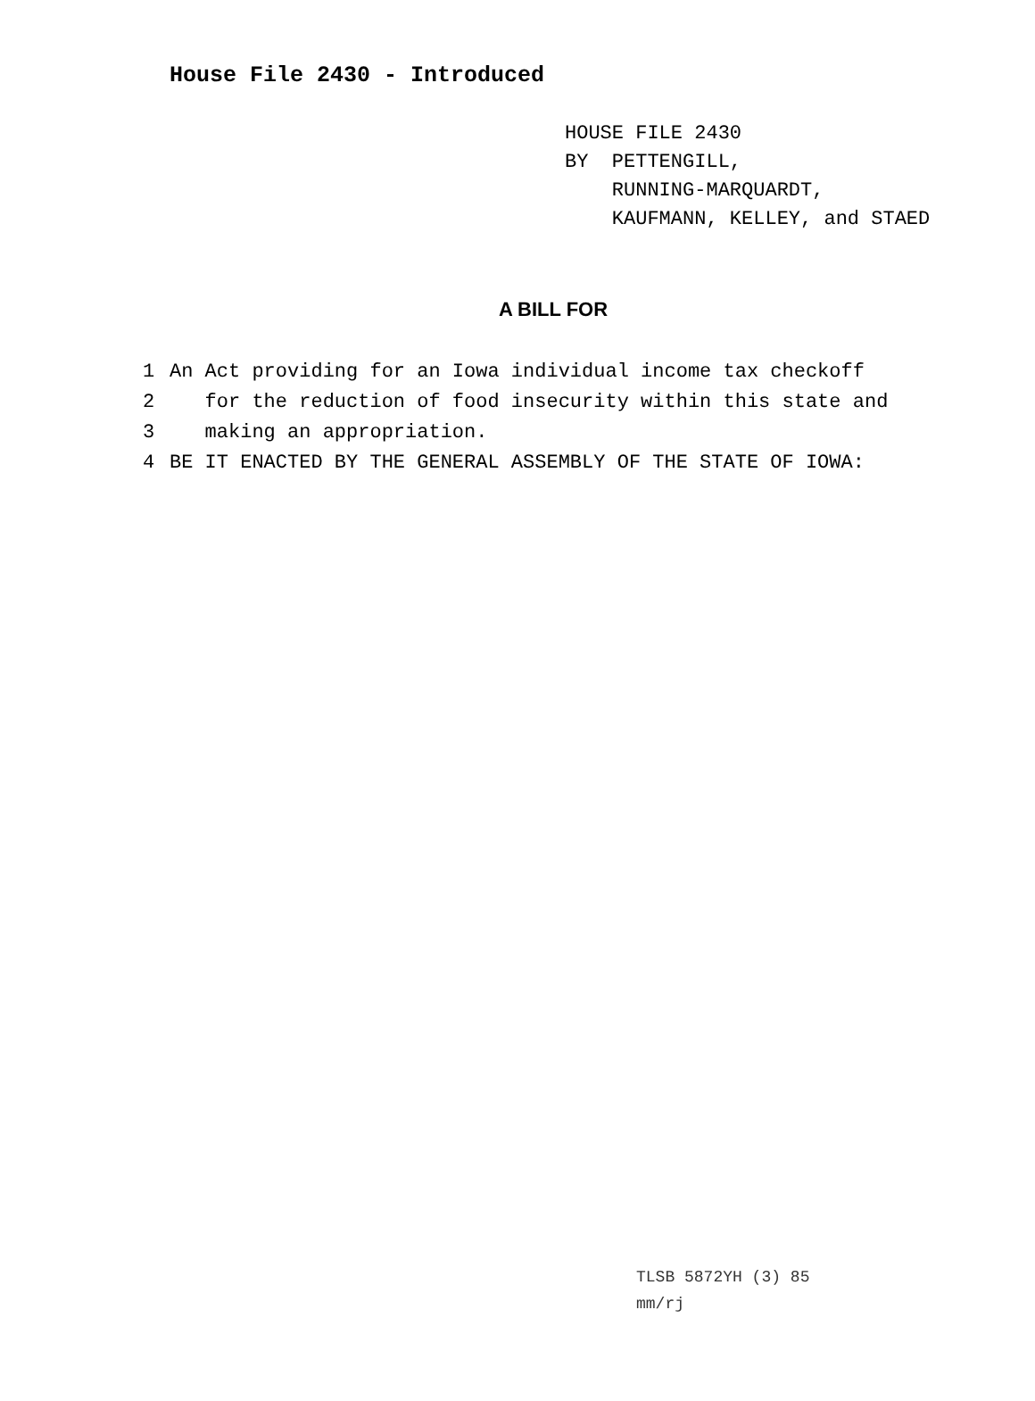House File 2430 - Introduced
HOUSE FILE 2430
BY PETTENGILL,
RUNNING-MARQUARDT,
KAUFMANN, KELLEY, and STAED
A BILL FOR
1 An Act providing for an Iowa individual income tax checkoff
2 for the reduction of food insecurity within this state and
3 making an appropriation.
4 BE IT ENACTED BY THE GENERAL ASSEMBLY OF THE STATE OF IOWA:
TLSB 5872YH (3) 85
mm/rj